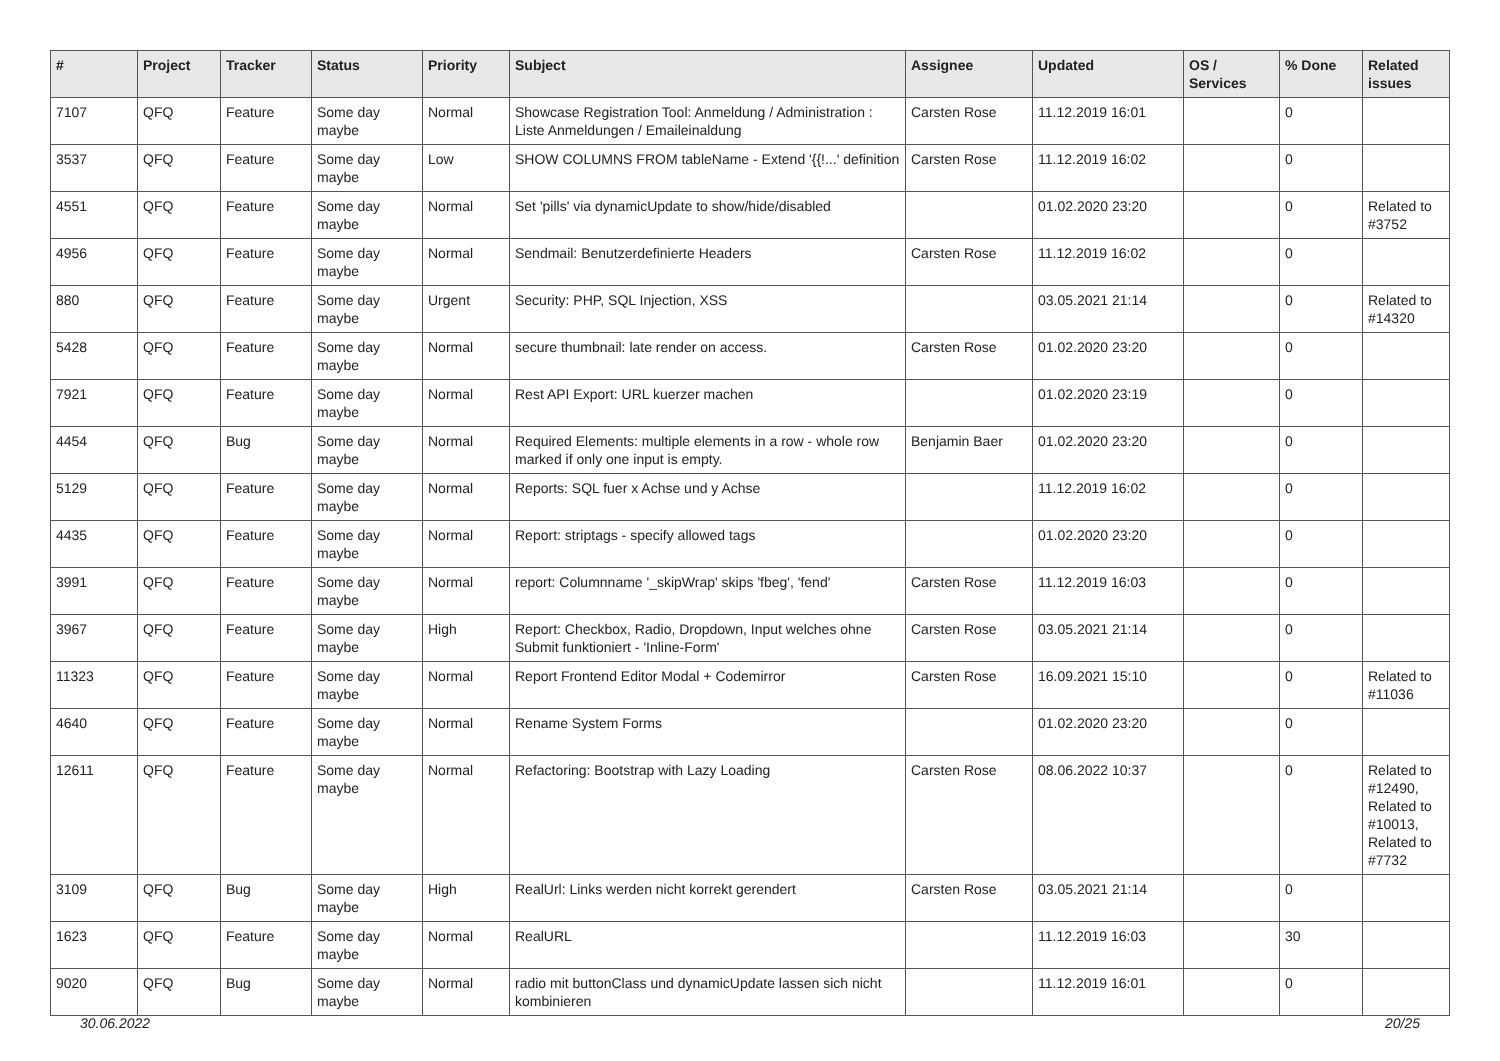| # | Project | Tracker | Status | Priority | Subject | Assignee | Updated | OS / Services | % Done | Related issues |
| --- | --- | --- | --- | --- | --- | --- | --- | --- | --- | --- |
| 7107 | QFQ | Feature | Some day maybe | Normal | Showcase Registration Tool: Anmeldung / Administration : Liste Anmeldungen / Emaileinaldung | Carsten Rose | 11.12.2019 16:01 | | 0 | |
| 3537 | QFQ | Feature | Some day maybe | Low | SHOW COLUMNS FROM tableName - Extend '{{!...' definition | Carsten Rose | 11.12.2019 16:02 | | 0 | |
| 4551 | QFQ | Feature | Some day maybe | Normal | Set 'pills' via dynamicUpdate to show/hide/disabled | | 01.02.2020 23:20 | | 0 | Related to #3752 |
| 4956 | QFQ | Feature | Some day maybe | Normal | Sendmail: Benutzerdefinierte Headers | Carsten Rose | 11.12.2019 16:02 | | 0 | |
| 880 | QFQ | Feature | Some day maybe | Urgent | Security: PHP, SQL Injection, XSS | | 03.05.2021 21:14 | | 0 | Related to #14320 |
| 5428 | QFQ | Feature | Some day maybe | Normal | secure thumbnail: late render on access. | Carsten Rose | 01.02.2020 23:20 | | 0 | |
| 7921 | QFQ | Feature | Some day maybe | Normal | Rest API Export: URL kuerzer machen | | 01.02.2020 23:19 | | 0 | |
| 4454 | QFQ | Bug | Some day maybe | Normal | Required Elements: multiple elements in a row - whole row marked if only one input is empty. | Benjamin Baer | 01.02.2020 23:20 | | 0 | |
| 5129 | QFQ | Feature | Some day maybe | Normal | Reports: SQL fuer x Achse und y Achse | | 11.12.2019 16:02 | | 0 | |
| 4435 | QFQ | Feature | Some day maybe | Normal | Report: striptags - specify allowed tags | | 01.02.2020 23:20 | | 0 | |
| 3991 | QFQ | Feature | Some day maybe | Normal | report: Columnname '_skipWrap' skips 'fbeg', 'fend' | Carsten Rose | 11.12.2019 16:03 | | 0 | |
| 3967 | QFQ | Feature | Some day maybe | High | Report: Checkbox, Radio, Dropdown, Input welches ohne Submit funktioniert - 'Inline-Form' | Carsten Rose | 03.05.2021 21:14 | | 0 | |
| 11323 | QFQ | Feature | Some day maybe | Normal | Report Frontend Editor Modal + Codemirror | Carsten Rose | 16.09.2021 15:10 | | 0 | Related to #11036 |
| 4640 | QFQ | Feature | Some day maybe | Normal | Rename System Forms | | 01.02.2020 23:20 | | 0 | |
| 12611 | QFQ | Feature | Some day maybe | Normal | Refactoring: Bootstrap with Lazy Loading | Carsten Rose | 08.06.2022 10:37 | | 0 | Related to #12490, Related to #10013, Related to #7732 |
| 3109 | QFQ | Bug | Some day maybe | High | RealUrl: Links werden nicht korrekt gerendert | Carsten Rose | 03.05.2021 21:14 | | 0 | |
| 1623 | QFQ | Feature | Some day maybe | Normal | RealURL | | 11.12.2019 16:03 | | 30 | |
| 9020 | QFQ | Bug | Some day maybe | Normal | radio mit buttonClass und dynamicUpdate lassen sich nicht kombinieren | | 11.12.2019 16:01 | | 0 | |
30.06.2022 20/25